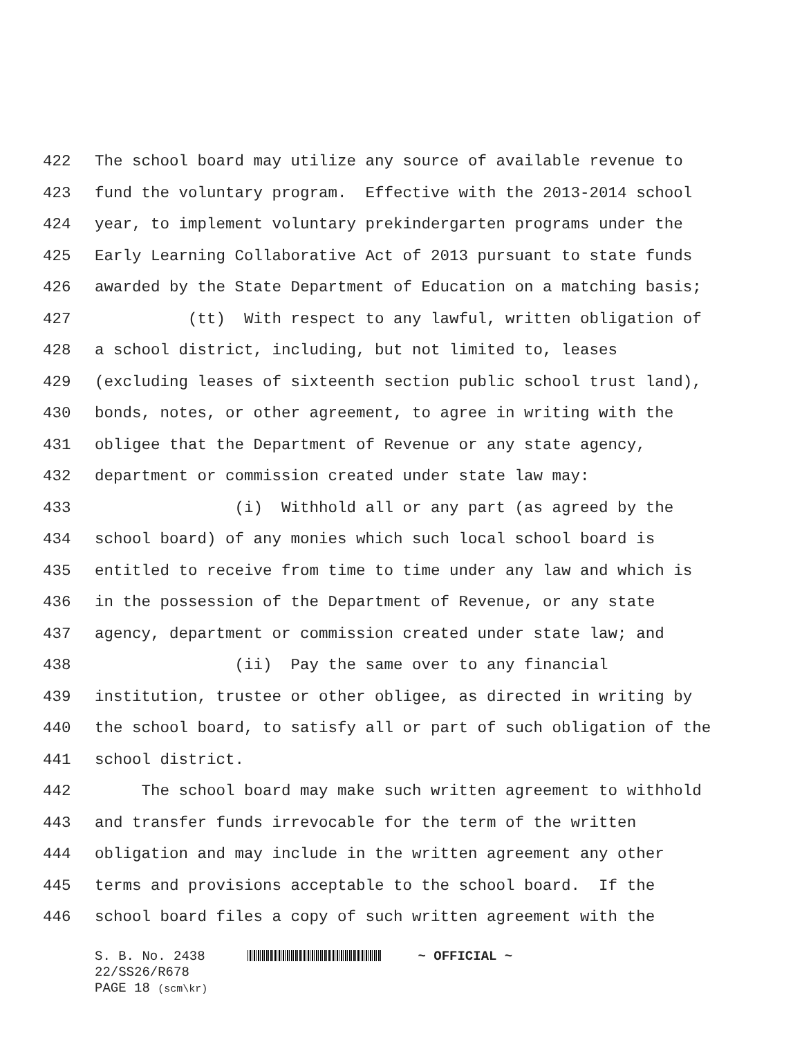422 The school board may utilize any source of available revenue to
423 fund the voluntary program. Effective with the 2013-2014 school
424 year, to implement voluntary prekindergarten programs under the
425 Early Learning Collaborative Act of 2013 pursuant to state funds
426 awarded by the State Department of Education on a matching basis;
427 (tt) With respect to any lawful, written obligation of
428 a school district, including, but not limited to, leases
429 (excluding leases of sixteenth section public school trust land),
430 bonds, notes, or other agreement, to agree in writing with the
431 obligee that the Department of Revenue or any state agency,
432 department or commission created under state law may:
433 (i) Withhold all or any part (as agreed by the
434 school board) of any monies which such local school board is
435 entitled to receive from time to time under any law and which is
436 in the possession of the Department of Revenue, or any state
437 agency, department or commission created under state law; and
438 (ii) Pay the same over to any financial
439 institution, trustee or other obligee, as directed in writing by
440 the school board, to satisfy all or part of such obligation of the
441 school district.
442 The school board may make such written agreement to withhold
443 and transfer funds irrevocable for the term of the written
444 obligation and may include in the written agreement any other
445 terms and provisions acceptable to the school board. If the
446 school board files a copy of such written agreement with the
S. B. No. 2438 ~ OFFICIAL ~
22/SS26/R678
PAGE 18 (scm\kr)